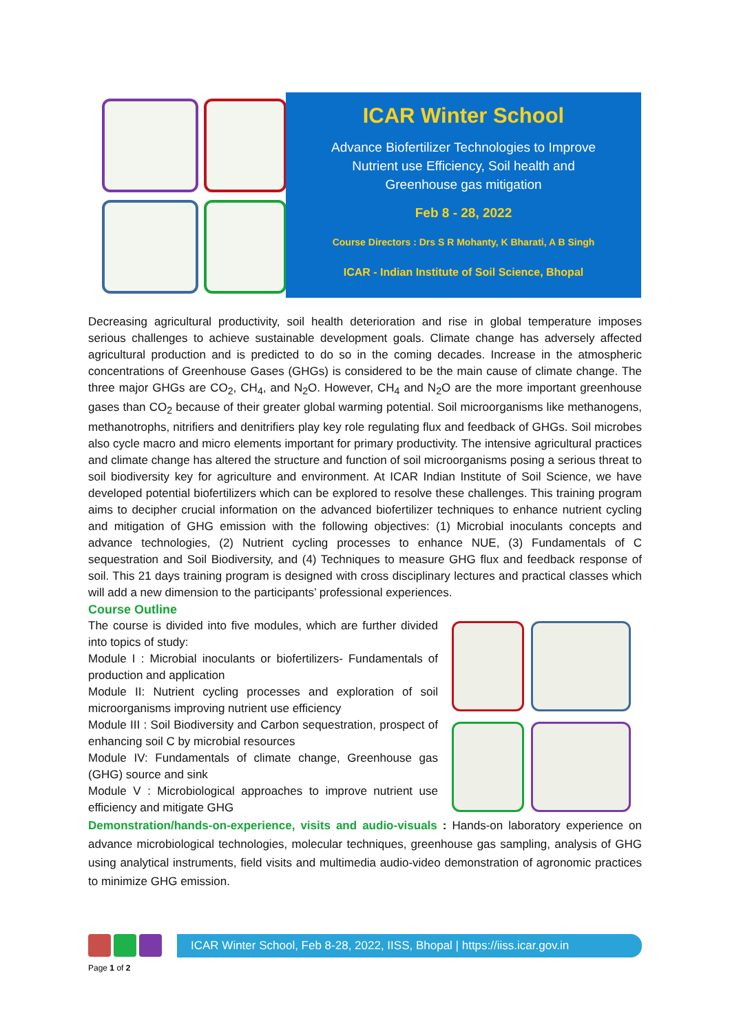ICAR Winter School
Advance Biofertilizer Technologies to Improve
Nutrient use Efficiency, Soil health and
Greenhouse gas mitigation
Feb 8 - 28, 2022
Course Directors : Drs S R Mohanty, K Bharati, A B Singh
ICAR - Indian Institute of Soil Science, Bhopal
Decreasing agricultural productivity, soil health deterioration and rise in global temperature imposes serious challenges to achieve sustainable development goals. Climate change has adversely affected agricultural production and is predicted to do so in the coming decades. Increase in the atmospheric concentrations of Greenhouse Gases (GHGs) is considered to be the main cause of climate change. The three major GHGs are CO<sub>2</sub>, CH<sub>4</sub>, and N<sub>2</sub>O. However, CH<sub>4</sub> and N<sub>2</sub>O are the more important greenhouse gases than CO<sub>2</sub> because of their greater global warming potential. Soil microorganisms like methanogens, methanotrophs, nitrifiers and denitrifiers play key role regulating flux and feedback of GHGs. Soil microbes also cycle macro and micro elements important for primary productivity. The intensive agricultural practices and climate change has altered the structure and function of soil microorganisms posing a serious threat to soil biodiversity key for agriculture and environment. At ICAR Indian Institute of Soil Science, we have developed potential biofertilizers which can be explored to resolve these challenges. This training program aims to decipher crucial information on the advanced biofertilizer techniques to enhance nutrient cycling and mitigation of GHG emission with the following objectives: (1) Microbial inoculants concepts and advance technologies, (2) Nutrient cycling processes to enhance NUE, (3) Fundamentals of C sequestration and Soil Biodiversity, and (4) Techniques to measure GHG flux and feedback response of soil. This 21 days training program is designed with cross disciplinary lectures and practical classes which will add a new dimension to the participants’ professional experiences.
Course Outline
The course is divided into five modules, which are further divided into topics of study:
Module I : Microbial inoculants or biofertilizers- Fundamentals of production and application
Module II: Nutrient cycling processes and exploration of soil microorganisms improving nutrient use efficiency
Module III : Soil Biodiversity and Carbon sequestration, prospect of enhancing soil C by microbial resources
Module IV: Fundamentals of climate change, Greenhouse gas (GHG) source and sink
Module V : Microbiological approaches to improve nutrient use efficiency and mitigate GHG
Demonstration/hands-on-experience, visits and audio-visuals : Hands-on laboratory experience on advance microbiological technologies, molecular techniques, greenhouse gas sampling, analysis of GHG using analytical instruments, field visits and multimedia audio-video demonstration of agronomic practices to minimize GHG emission.
ICAR Winter School, Feb 8-28, 2022, IISS, Bhopal | https://iiss.icar.gov.in
Page 1 of 2